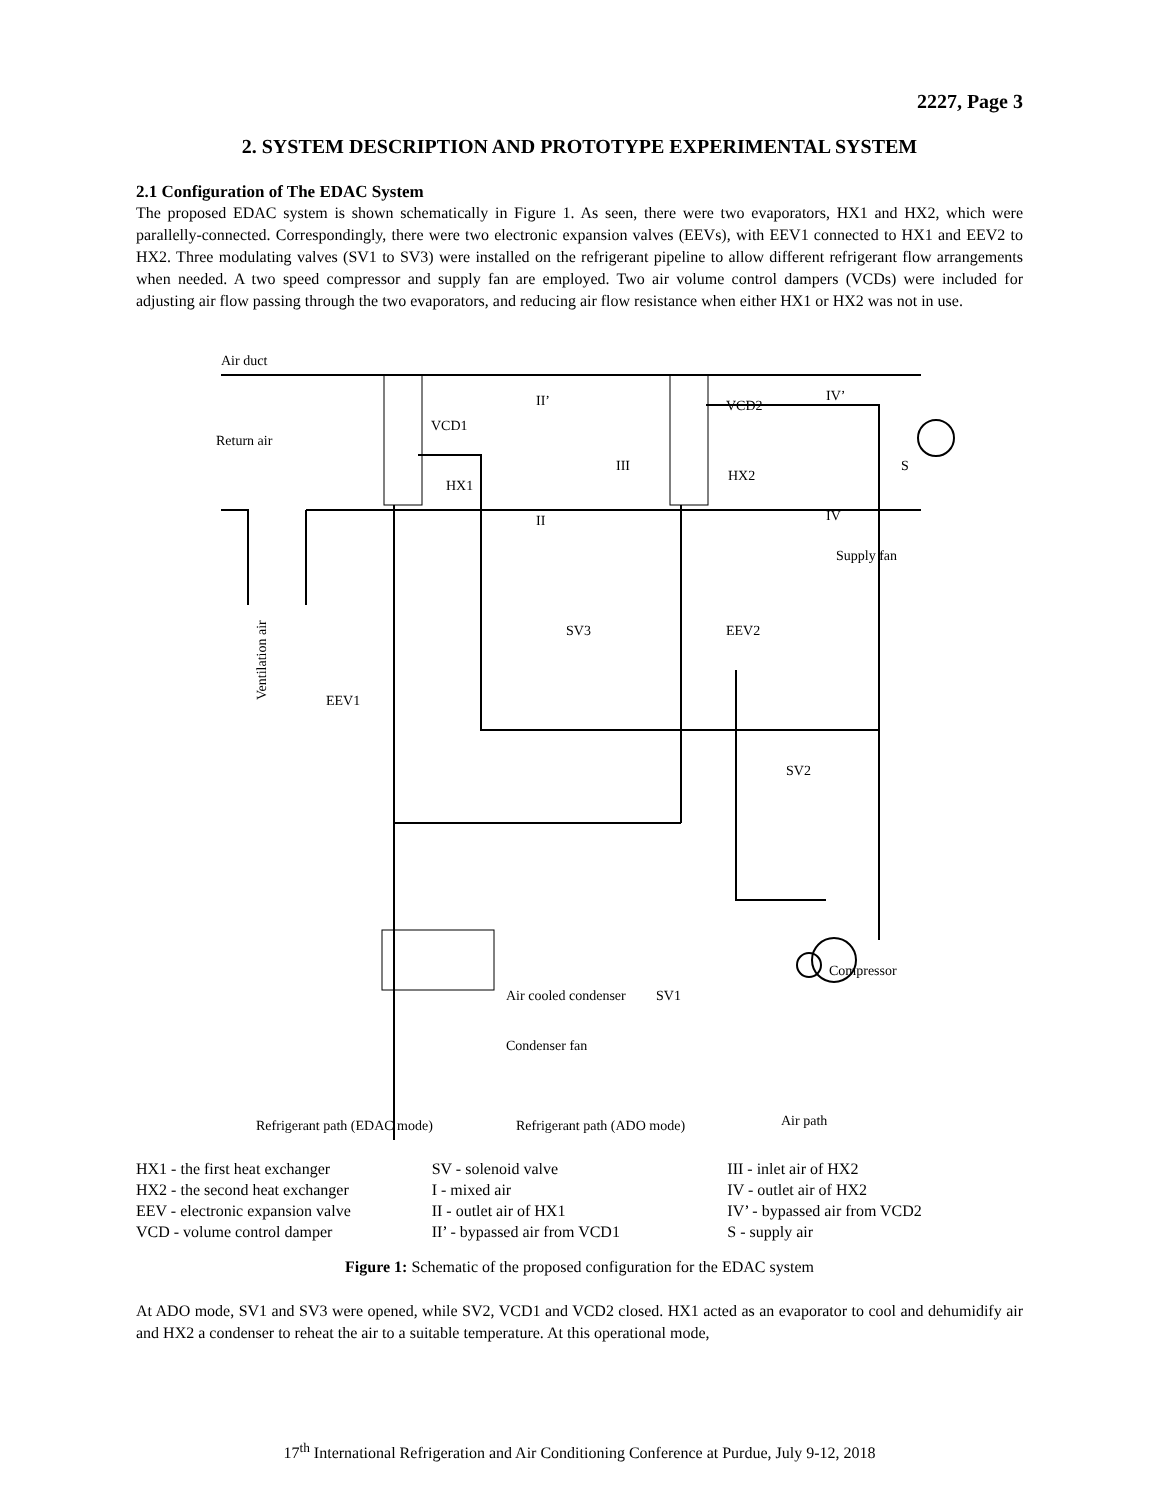2227, Page 3
2. SYSTEM DESCRIPTION AND PROTOTYPE EXPERIMENTAL SYSTEM
2.1 Configuration of The EDAC System
The proposed EDAC system is shown schematically in Figure 1. As seen, there were two evaporators, HX1 and HX2, which were parallelly-connected. Correspondingly, there were two electronic expansion valves (EEVs), with EEV1 connected to HX1 and EEV2 to HX2. Three modulating valves (SV1 to SV3) were installed on the refrigerant pipeline to allow different refrigerant flow arrangements when needed. A two speed compressor and supply fan are employed. Two air volume control dampers (VCDs) were included for adjusting air flow passing through the two evaporators, and reducing air flow resistance when either HX1 or HX2 was not in use.
Air duct
Return air
VCD1
HX1
II’
II
III
VCD2
HX2
IV’
IV
S
Supply fan
Ventilation air
SV3
EEV2
EEV1
SV2
SV1
Compressor
Air cooled condenser
Condenser fan
Refrigerant path (EDAC mode)
Refrigerant path (ADO mode)
Air path
HX1 - the first heat exchanger
HX2 - the second heat exchanger
EEV - electronic expansion valve
VCD - volume control damper
SV - solenoid valve
I - mixed air
II - outlet air of HX1
II’ - bypassed air from VCD1
III - inlet air of HX2
IV - outlet air of HX2
IV’ - bypassed air from VCD2
S - supply air
Figure 1: Schematic of the proposed configuration for the EDAC system
At ADO mode, SV1 and SV3 were opened, while SV2, VCD1 and VCD2 closed. HX1 acted as an evaporator to cool and dehumidify air and HX2 a condenser to reheat the air to a suitable temperature. At this operational mode,
17<sup>th</sup> International Refrigeration and Air Conditioning Conference at Purdue, July 9-12, 2018